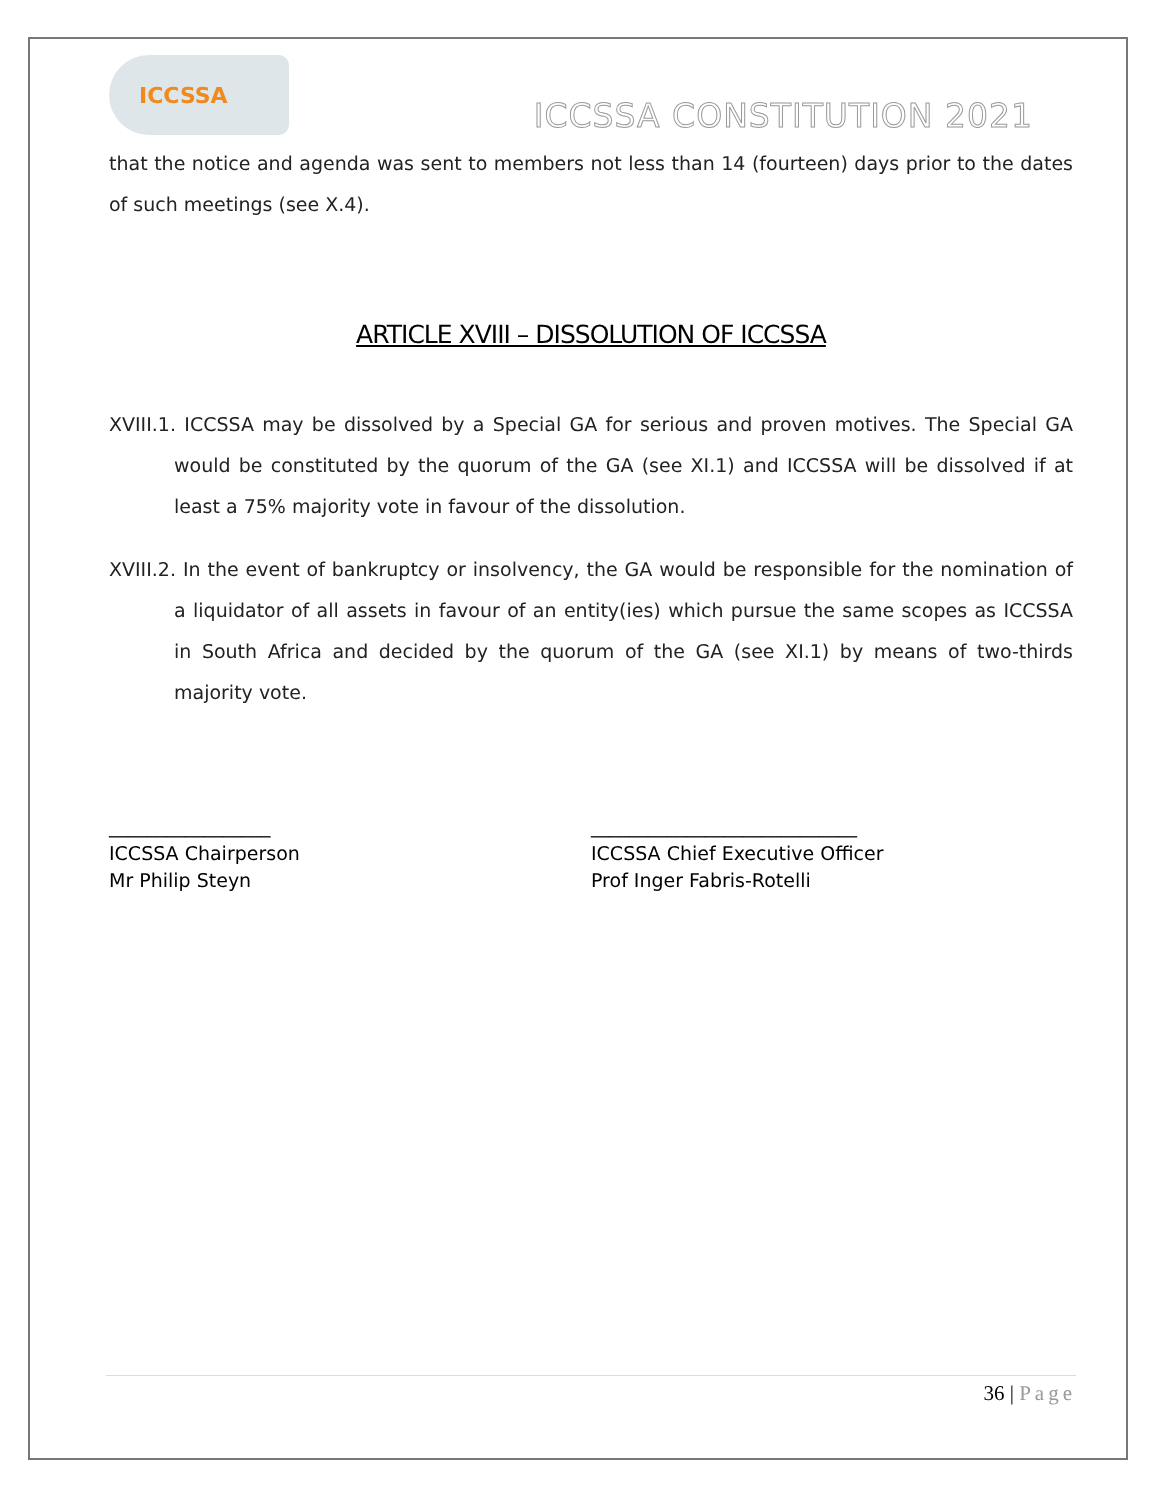ICCSSA
ICCSSA CONSTITUTION 2021
that the notice and agenda was sent to members not less than 14 (fourteen) days prior to the dates of such meetings (see X.4).
ARTICLE XVIII – DISSOLUTION OF ICCSSA
XVIII.1. ICCSSA may be dissolved by a Special GA for serious and proven motives. The Special GA would be constituted by the quorum of the GA (see XI.1) and ICCSSA will be dissolved if at least a 75% majority vote in favour of the dissolution.
XVIII.2. In the event of bankruptcy or insolvency, the GA would be responsible for the nomination of a liquidator of all assets in favour of an entity(ies) which pursue the same scopes as ICCSSA in South Africa and decided by the quorum of the GA (see XI.1) by means of two-thirds majority vote.
_________________
ICCSSA Chairperson
Mr Philip Steyn
____________________________
ICCSSA Chief Executive Officer
Prof Inger Fabris-Rotelli
36 | Page